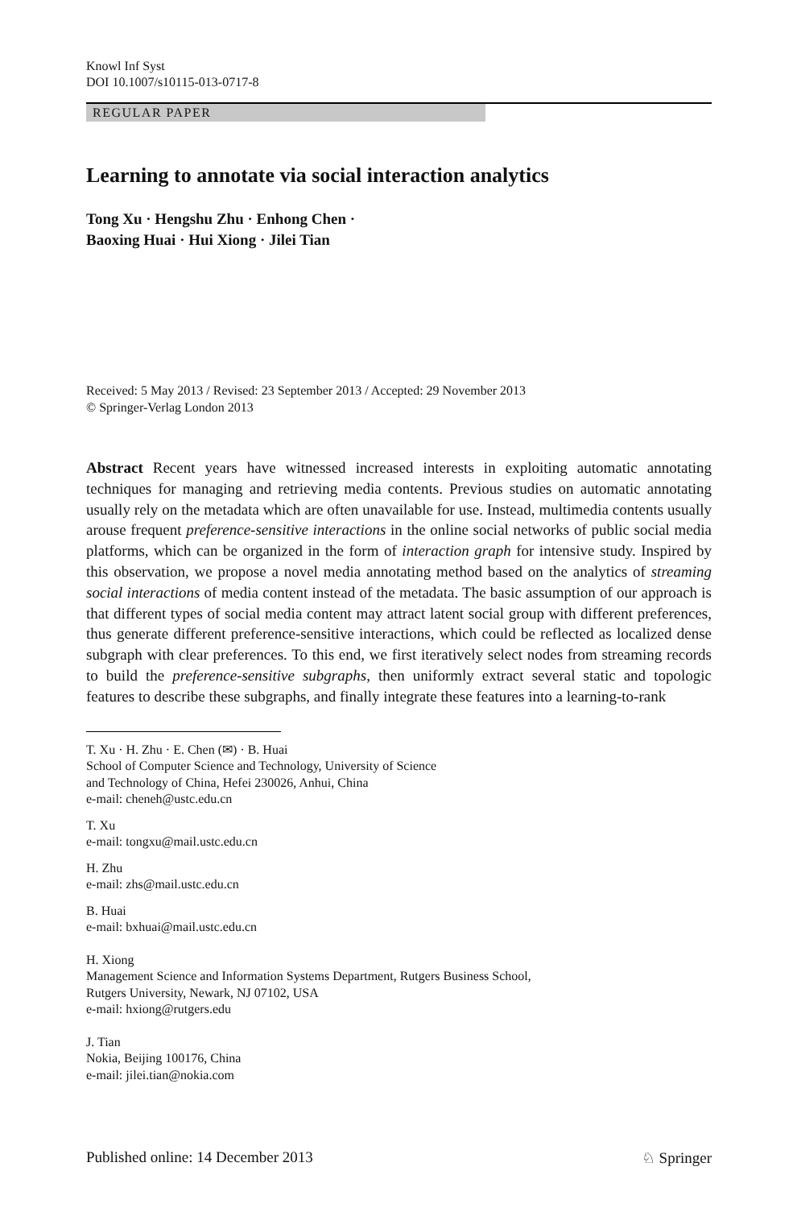Knowl Inf Syst
DOI 10.1007/s10115-013-0717-8
REGULAR PAPER
Learning to annotate via social interaction analytics
Tong Xu · Hengshu Zhu · Enhong Chen ·
Baoxing Huai · Hui Xiong · Jilei Tian
Received: 5 May 2013 / Revised: 23 September 2013 / Accepted: 29 November 2013
© Springer-Verlag London 2013
Abstract Recent years have witnessed increased interests in exploiting automatic annotating techniques for managing and retrieving media contents. Previous studies on automatic annotating usually rely on the metadata which are often unavailable for use. Instead, multimedia contents usually arouse frequent preference-sensitive interactions in the online social networks of public social media platforms, which can be organized in the form of interaction graph for intensive study. Inspired by this observation, we propose a novel media annotating method based on the analytics of streaming social interactions of media content instead of the metadata. The basic assumption of our approach is that different types of social media content may attract latent social group with different preferences, thus generate different preference-sensitive interactions, which could be reflected as localized dense subgraph with clear preferences. To this end, we first iteratively select nodes from streaming records to build the preference-sensitive subgraphs, then uniformly extract several static and topologic features to describe these subgraphs, and finally integrate these features into a learning-to-rank
T. Xu · H. Zhu · E. Chen (✉) · B. Huai
School of Computer Science and Technology, University of Science
and Technology of China, Hefei 230026, Anhui, China
e-mail: cheneh@ustc.edu.cn
T. Xu
e-mail: tongxu@mail.ustc.edu.cn
H. Zhu
e-mail: zhs@mail.ustc.edu.cn
B. Huai
e-mail: bxhuai@mail.ustc.edu.cn
H. Xiong
Management Science and Information Systems Department, Rutgers Business School,
Rutgers University, Newark, NJ 07102, USA
e-mail: hxiong@rutgers.edu
J. Tian
Nokia, Beijing 100176, China
e-mail: jilei.tian@nokia.com
Published online: 14 December 2013 ♘ Springer